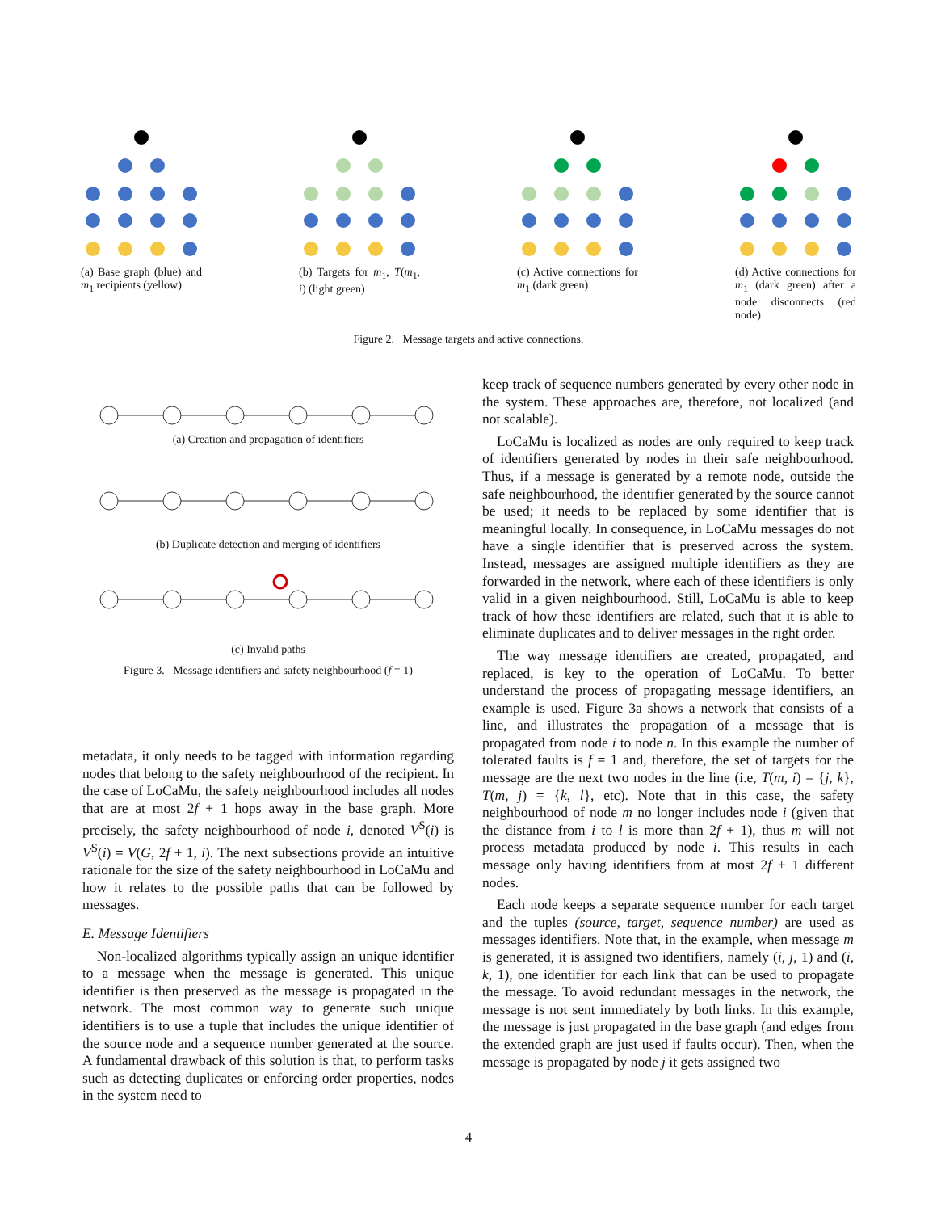(a) Base graph (blue) and m<sub>1</sub> recipients (yellow)
(b) Targets for m<sub>1</sub>, T(m<sub>1</sub>, i) (light green)
(c) Active connections for m<sub>1</sub> (dark green)
(d) Active connections for m<sub>1</sub> (dark green) after a node disconnects (red node)
Figure 2. Message targets and active connections.
(a) Creation and propagation of identifiers
(b) Duplicate detection and merging of identifiers
(c) Invalid paths
Figure 3. Message identifiers and safety neighbourhood (f = 1)
metadata, it only needs to be tagged with information regarding nodes that belong to the safety neighbourhood of the recipient. In the case of LoCaMu, the safety neighbourhood includes all nodes that are at most 2f + 1 hops away in the base graph. More precisely, the safety neighbourhood of node i, denoted V<sup>S</sup>(i) is V<sup>S</sup>(i) = V(G, 2f + 1, i). The next subsections provide an intuitive rationale for the size of the safety neighbourhood in LoCaMu and how it relates to the possible paths that can be followed by messages.
E. Message Identifiers
Non-localized algorithms typically assign an unique identifier to a message when the message is generated. This unique identifier is then preserved as the message is propagated in the network. The most common way to generate such unique identifiers is to use a tuple that includes the unique identifier of the source node and a sequence number generated at the source. A fundamental drawback of this solution is that, to perform tasks such as detecting duplicates or enforcing order properties, nodes in the system need to
keep track of sequence numbers generated by every other node in the system. These approaches are, therefore, not localized (and not scalable).
LoCaMu is localized as nodes are only required to keep track of identifiers generated by nodes in their safe neighbourhood. Thus, if a message is generated by a remote node, outside the safe neighbourhood, the identifier generated by the source cannot be used; it needs to be replaced by some identifier that is meaningful locally. In consequence, in LoCaMu messages do not have a single identifier that is preserved across the system. Instead, messages are assigned multiple identifiers as they are forwarded in the network, where each of these identifiers is only valid in a given neighbourhood. Still, LoCaMu is able to keep track of how these identifiers are related, such that it is able to eliminate duplicates and to deliver messages in the right order.
The way message identifiers are created, propagated, and replaced, is key to the operation of LoCaMu. To better understand the process of propagating message identifiers, an example is used. Figure 3a shows a network that consists of a line, and illustrates the propagation of a message that is propagated from node i to node n. In this example the number of tolerated faults is f = 1 and, therefore, the set of targets for the message are the next two nodes in the line (i.e, T(m, i) = {j, k}, T(m, j) = {k, l}, etc). Note that in this case, the safety neighbourhood of node m no longer includes node i (given that the distance from i to l is more than 2f + 1), thus m will not process metadata produced by node i. This results in each message only having identifiers from at most 2f + 1 different nodes.
Each node keeps a separate sequence number for each target and the tuples (source, target, sequence number) are used as messages identifiers. Note that, in the example, when message m is generated, it is assigned two identifiers, namely (i, j, 1) and (i, k, 1), one identifier for each link that can be used to propagate the message. To avoid redundant messages in the network, the message is not sent immediately by both links. In this example, the message is just propagated in the base graph (and edges from the extended graph are just used if faults occur). Then, when the message is propagated by node j it gets assigned two
4